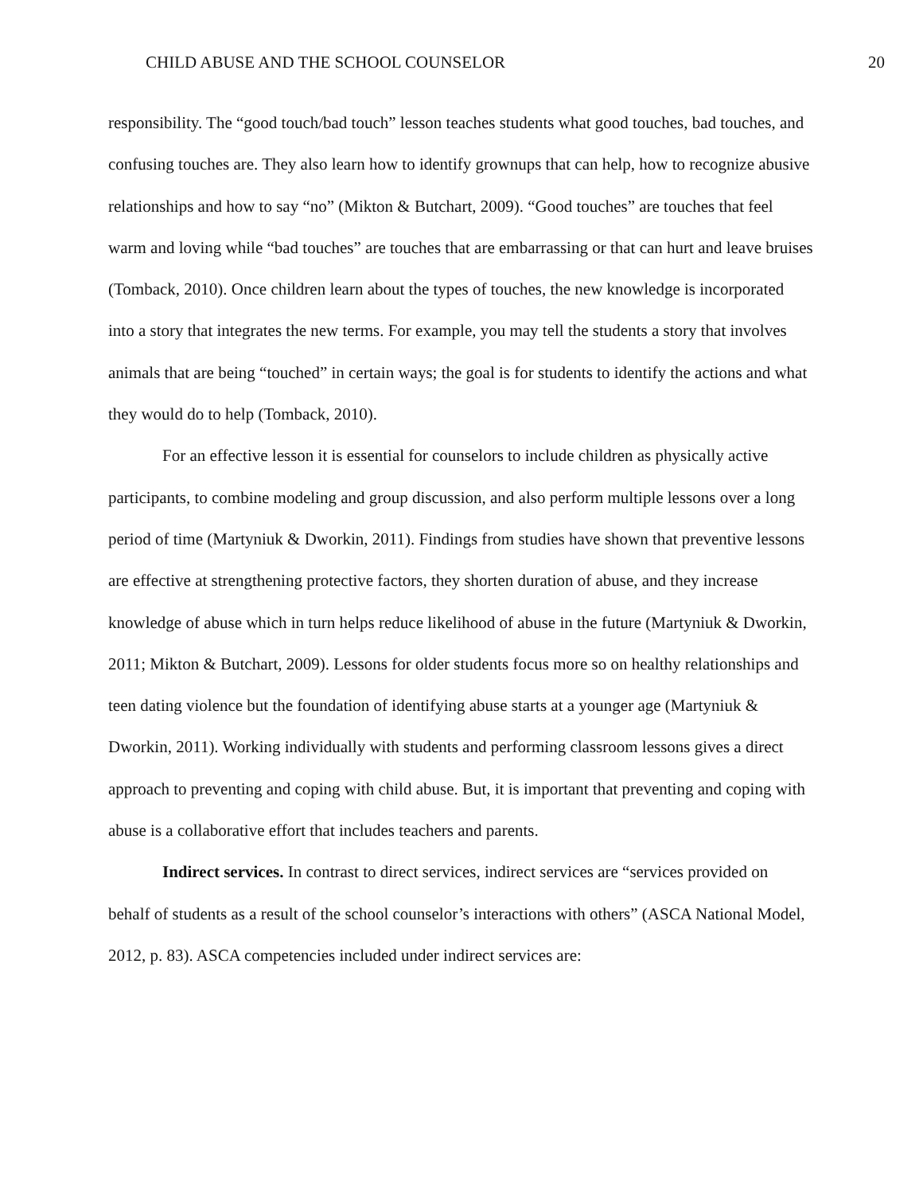CHILD ABUSE AND THE SCHOOL COUNSELOR 20
responsibility. The “good touch/bad touch” lesson teaches students what good touches, bad touches, and confusing touches are. They also learn how to identify grownups that can help, how to recognize abusive relationships and how to say “no” (Mikton & Butchart, 2009). “Good touches” are touches that feel warm and loving while “bad touches” are touches that are embarrassing or that can hurt and leave bruises (Tomback, 2010). Once children learn about the types of touches, the new knowledge is incorporated into a story that integrates the new terms. For example, you may tell the students a story that involves animals that are being “touched” in certain ways; the goal is for students to identify the actions and what they would do to help (Tomback, 2010).
For an effective lesson it is essential for counselors to include children as physically active participants, to combine modeling and group discussion, and also perform multiple lessons over a long period of time (Martyniuk & Dworkin, 2011). Findings from studies have shown that preventive lessons are effective at strengthening protective factors, they shorten duration of abuse, and they increase knowledge of abuse which in turn helps reduce likelihood of abuse in the future (Martyniuk & Dworkin, 2011; Mikton & Butchart, 2009). Lessons for older students focus more so on healthy relationships and teen dating violence but the foundation of identifying abuse starts at a younger age (Martyniuk & Dworkin, 2011). Working individually with students and performing classroom lessons gives a direct approach to preventing and coping with child abuse. But, it is important that preventing and coping with abuse is a collaborative effort that includes teachers and parents.
Indirect services. In contrast to direct services, indirect services are “services provided on behalf of students as a result of the school counselor’s interactions with others” (ASCA National Model, 2012, p. 83). ASCA competencies included under indirect services are: